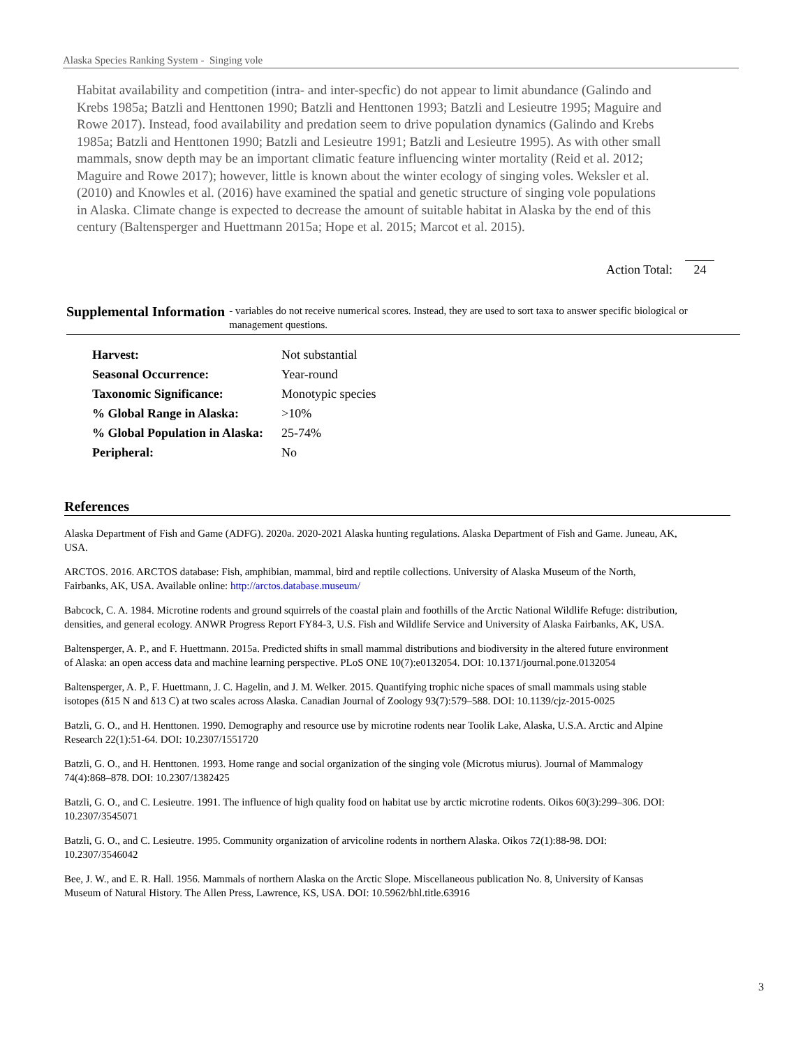Alaska Species Ranking System - Singing vole
Habitat availability and competition (intra- and inter-specfic) do not appear to limit abundance (Galindo and Krebs 1985a; Batzli and Henttonen 1990; Batzli and Henttonen 1993; Batzli and Lesieutre 1995; Maguire and Rowe 2017). Instead, food availability and predation seem to drive population dynamics (Galindo and Krebs 1985a; Batzli and Henttonen 1990; Batzli and Lesieutre 1991; Batzli and Lesieutre 1995). As with other small mammals, snow depth may be an important climatic feature influencing winter mortality (Reid et al. 2012; Maguire and Rowe 2017); however, little is known about the winter ecology of singing voles. Weksler et al. (2010) and Knowles et al. (2016) have examined the spatial and genetic structure of singing vole populations in Alaska. Climate change is expected to decrease the amount of suitable habitat in Alaska by the end of this century (Baltensperger and Huettmann 2015a; Hope et al. 2015; Marcot et al. 2015).
Action Total: 24
Supplemental Information
- variables do not receive numerical scores. Instead, they are used to sort taxa to answer specific biological or management questions.
| Harvest: | Not substantial |
| Seasonal Occurrence: | Year-round |
| Taxonomic Significance: | Monotypic species |
| % Global Range in Alaska: | >10% |
| % Global Population in Alaska: | 25-74% |
| Peripheral: | No |
References
Alaska Department of Fish and Game (ADFG). 2020a. 2020-2021 Alaska hunting regulations. Alaska Department of Fish and Game. Juneau, AK, USA.
ARCTOS. 2016. ARCTOS database: Fish, amphibian, mammal, bird and reptile collections. University of Alaska Museum of the North, Fairbanks, AK, USA. Available online: http://arctos.database.museum/
Babcock, C. A. 1984. Microtine rodents and ground squirrels of the coastal plain and foothills of the Arctic National Wildlife Refuge: distribution, densities, and general ecology. ANWR Progress Report FY84-3, U.S. Fish and Wildlife Service and University of Alaska Fairbanks, AK, USA.
Baltensperger, A. P., and F. Huettmann. 2015a. Predicted shifts in small mammal distributions and biodiversity in the altered future environment of Alaska: an open access data and machine learning perspective. PLoS ONE 10(7):e0132054. DOI: 10.1371/journal.pone.0132054
Baltensperger, A. P., F. Huettmann, J. C. Hagelin, and J. M. Welker. 2015. Quantifying trophic niche spaces of small mammals using stable isotopes (δ15 N and δ13 C) at two scales across Alaska. Canadian Journal of Zoology 93(7):579–588. DOI: 10.1139/cjz-2015-0025
Batzli, G. O., and H. Henttonen. 1990. Demography and resource use by microtine rodents near Toolik Lake, Alaska, U.S.A. Arctic and Alpine Research 22(1):51-64. DOI: 10.2307/1551720
Batzli, G. O., and H. Henttonen. 1993. Home range and social organization of the singing vole (Microtus miurus). Journal of Mammalogy 74(4):868–878. DOI: 10.2307/1382425
Batzli, G. O., and C. Lesieutre. 1991. The influence of high quality food on habitat use by arctic microtine rodents. Oikos 60(3):299–306. DOI: 10.2307/3545071
Batzli, G. O., and C. Lesieutre. 1995. Community organization of arvicoline rodents in northern Alaska. Oikos 72(1):88-98. DOI: 10.2307/3546042
Bee, J. W., and E. R. Hall. 1956. Mammals of northern Alaska on the Arctic Slope. Miscellaneous publication No. 8, University of Kansas Museum of Natural History. The Allen Press, Lawrence, KS, USA. DOI: 10.5962/bhl.title.63916
3